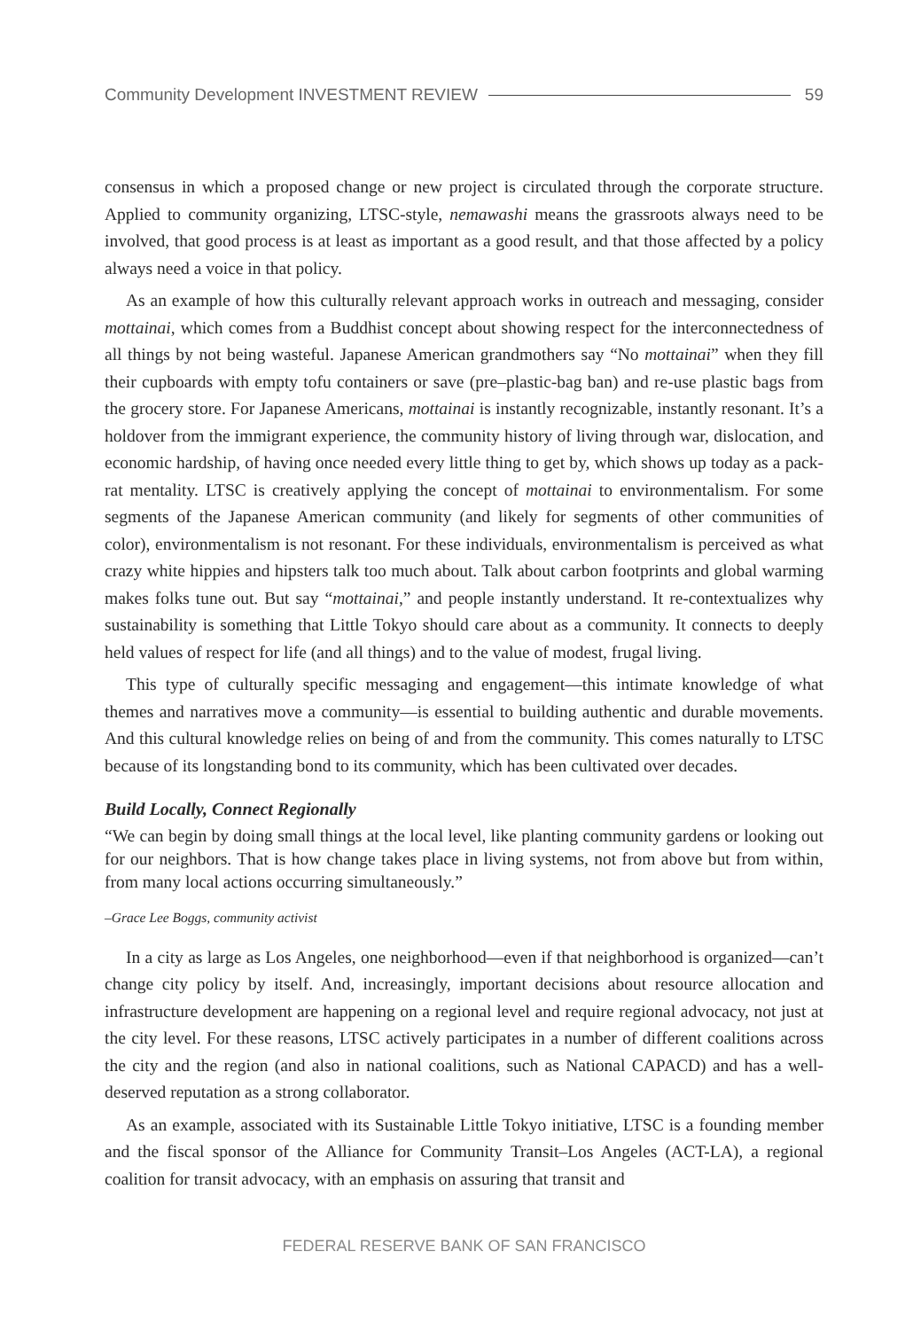Community Development INVESTMENT REVIEW 59
consensus in which a proposed change or new project is circulated through the corporate structure. Applied to community organizing, LTSC-style, nemawashi means the grassroots always need to be involved, that good process is at least as important as a good result, and that those affected by a policy always need a voice in that policy.
As an example of how this culturally relevant approach works in outreach and messaging, consider mottainai, which comes from a Buddhist concept about showing respect for the interconnectedness of all things by not being wasteful. Japanese American grandmothers say “No mottainai” when they fill their cupboards with empty tofu containers or save (pre–plastic-bag ban) and re-use plastic bags from the grocery store. For Japanese Americans, mottainai is instantly recognizable, instantly resonant. It’s a holdover from the immigrant experience, the community history of living through war, dislocation, and economic hardship, of having once needed every little thing to get by, which shows up today as a pack-rat mentality. LTSC is creatively applying the concept of mottainai to environmentalism. For some segments of the Japanese American community (and likely for segments of other communities of color), environmentalism is not resonant. For these individuals, environmentalism is perceived as what crazy white hippies and hipsters talk too much about. Talk about carbon footprints and global warming makes folks tune out. But say “mottainai,” and people instantly understand. It re-contextualizes why sustainability is something that Little Tokyo should care about as a community. It connects to deeply held values of respect for life (and all things) and to the value of modest, frugal living.
This type of culturally specific messaging and engagement—this intimate knowledge of what themes and narratives move a community—is essential to building authentic and durable movements. And this cultural knowledge relies on being of and from the community. This comes naturally to LTSC because of its longstanding bond to its community, which has been cultivated over decades.
Build Locally, Connect Regionally
“We can begin by doing small things at the local level, like planting community gardens or looking out for our neighbors. That is how change takes place in living systems, not from above but from within, from many local actions occurring simultaneously.”
–Grace Lee Boggs, community activist
In a city as large as Los Angeles, one neighborhood—even if that neighborhood is organized—can’t change city policy by itself. And, increasingly, important decisions about resource allocation and infrastructure development are happening on a regional level and require regional advocacy, not just at the city level. For these reasons, LTSC actively participates in a number of different coalitions across the city and the region (and also in national coalitions, such as National CAPACD) and has a well-deserved reputation as a strong collaborator.
As an example, associated with its Sustainable Little Tokyo initiative, LTSC is a founding member and the fiscal sponsor of the Alliance for Community Transit–Los Angeles (ACT-LA), a regional coalition for transit advocacy, with an emphasis on assuring that transit and
FEDERAL RESERVE BANK OF SAN FRANCISCO